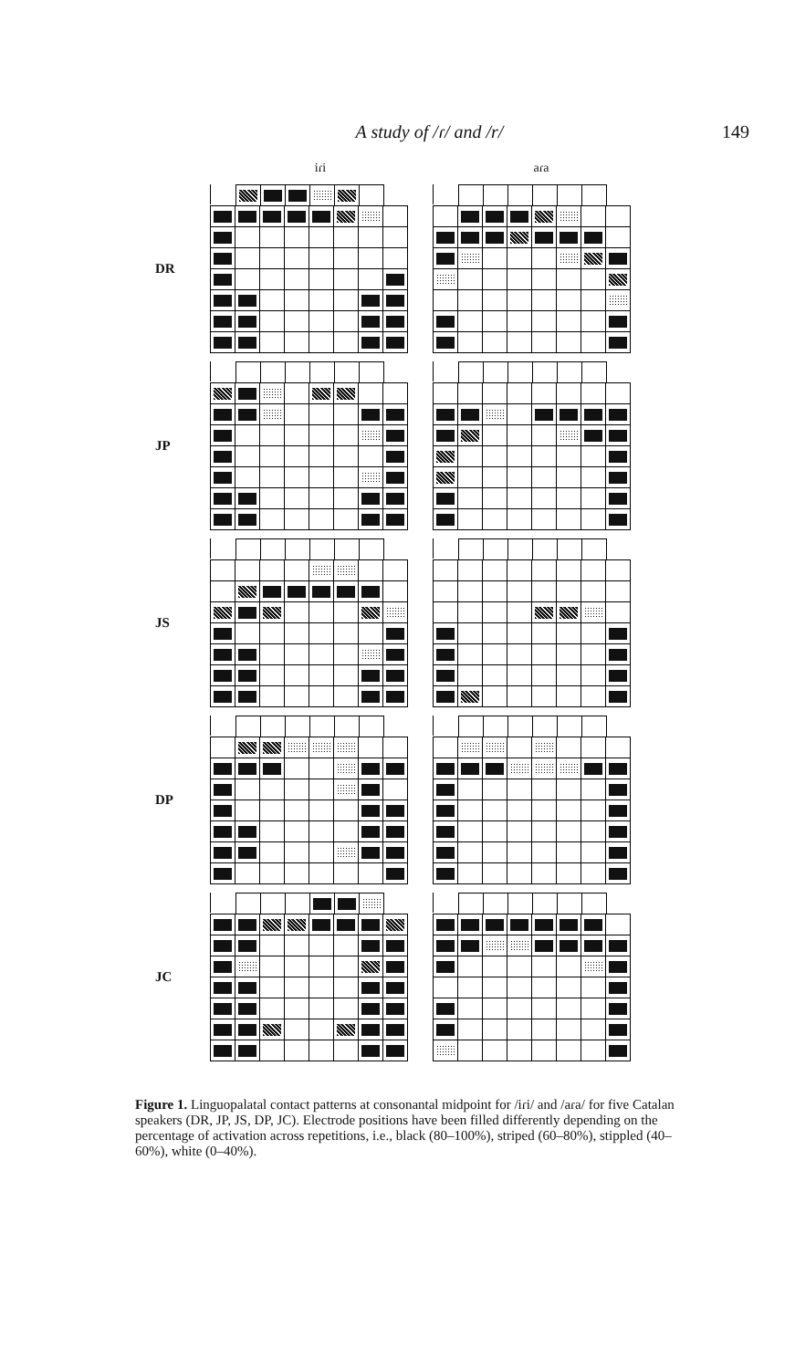A study of /ɾ/ and /r/ 149
iɾi aɾa
DR
JP
JS
DP
JC
Figure 1. Linguopalatal contact patterns at consonantal midpoint for /iɾi/ and /aɾa/ for five Catalan speakers (DR, JP, JS, DP, JC). Electrode positions have been filled differently depending on the percentage of activation across repetitions, i.e., black (80–100%), striped (60–80%), stippled (40–60%), white (0–40%).